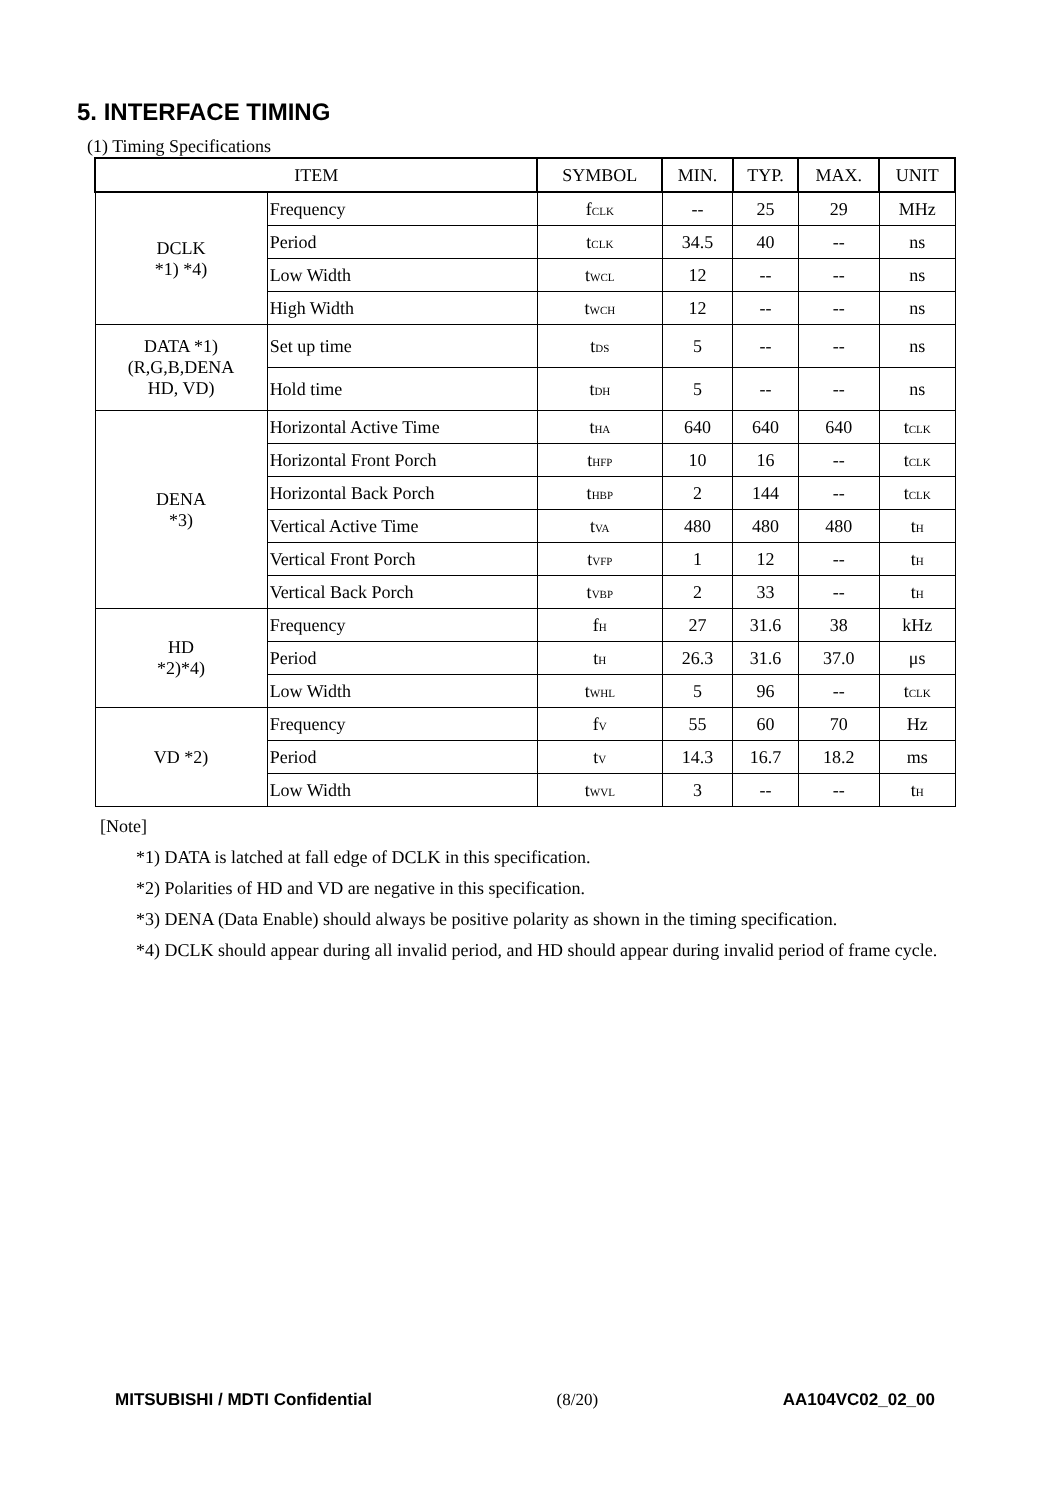5. INTERFACE TIMING
(1) Timing Specifications
| ITEM | | SYMBOL | MIN. | TYP. | MAX. | UNIT |
| --- | --- | --- | --- | --- | --- | --- |
| DCLK *1) *4) | Frequency | f<sub>CLK</sub> | -- | 25 | 29 | MHz |
| | Period | t<sub>CLK</sub> | 34.5 | 40 | -- | ns |
| | Low Width | t<sub>WCL</sub> | 12 | -- | -- | ns |
| | High Width | t<sub>WCH</sub> | 12 | -- | -- | ns |
| DATA *1) (R,G,B,DENA HD, VD) | Set up time | t<sub>DS</sub> | 5 | -- | -- | ns |
| | Hold time | t<sub>DH</sub> | 5 | -- | -- | ns |
| DENA *3) | Horizontal Active Time | t<sub>HA</sub> | 640 | 640 | 640 | t<sub>CLK</sub> |
| | Horizontal Front Porch | t<sub>HFP</sub> | 10 | 16 | -- | t<sub>CLK</sub> |
| | Horizontal Back Porch | t<sub>HBP</sub> | 2 | 144 | -- | t<sub>CLK</sub> |
| | Vertical Active Time | t<sub>VA</sub> | 480 | 480 | 480 | t<sub>H</sub> |
| | Vertical Front Porch | t<sub>VFP</sub> | 1 | 12 | -- | t<sub>H</sub> |
| | Vertical Back Porch | t<sub>VBP</sub> | 2 | 33 | -- | t<sub>H</sub> |
| HD *2)*4) | Frequency | f<sub>H</sub> | 27 | 31.6 | 38 | kHz |
| | Period | t<sub>H</sub> | 26.3 | 31.6 | 37.0 | μs |
| | Low Width | t<sub>WHL</sub> | 5 | 96 | -- | t<sub>CLK</sub> |
| VD *2) | Frequency | f<sub>V</sub> | 55 | 60 | 70 | Hz |
| | Period | t<sub>V</sub> | 14.3 | 16.7 | 18.2 | ms |
| | Low Width | t<sub>WVL</sub> | 3 | -- | -- | t<sub>H</sub> |
[Note]
*1) DATA is latched at fall edge of DCLK in this specification.
*2) Polarities of HD and VD are negative in this specification.
*3) DENA (Data Enable) should always be positive polarity as shown in the timing specification.
*4) DCLK should appear during all invalid period, and HD should appear during invalid period of frame cycle.
MITSUBISHI / MDTI Confidential (8/20) AA104VC02_02_00